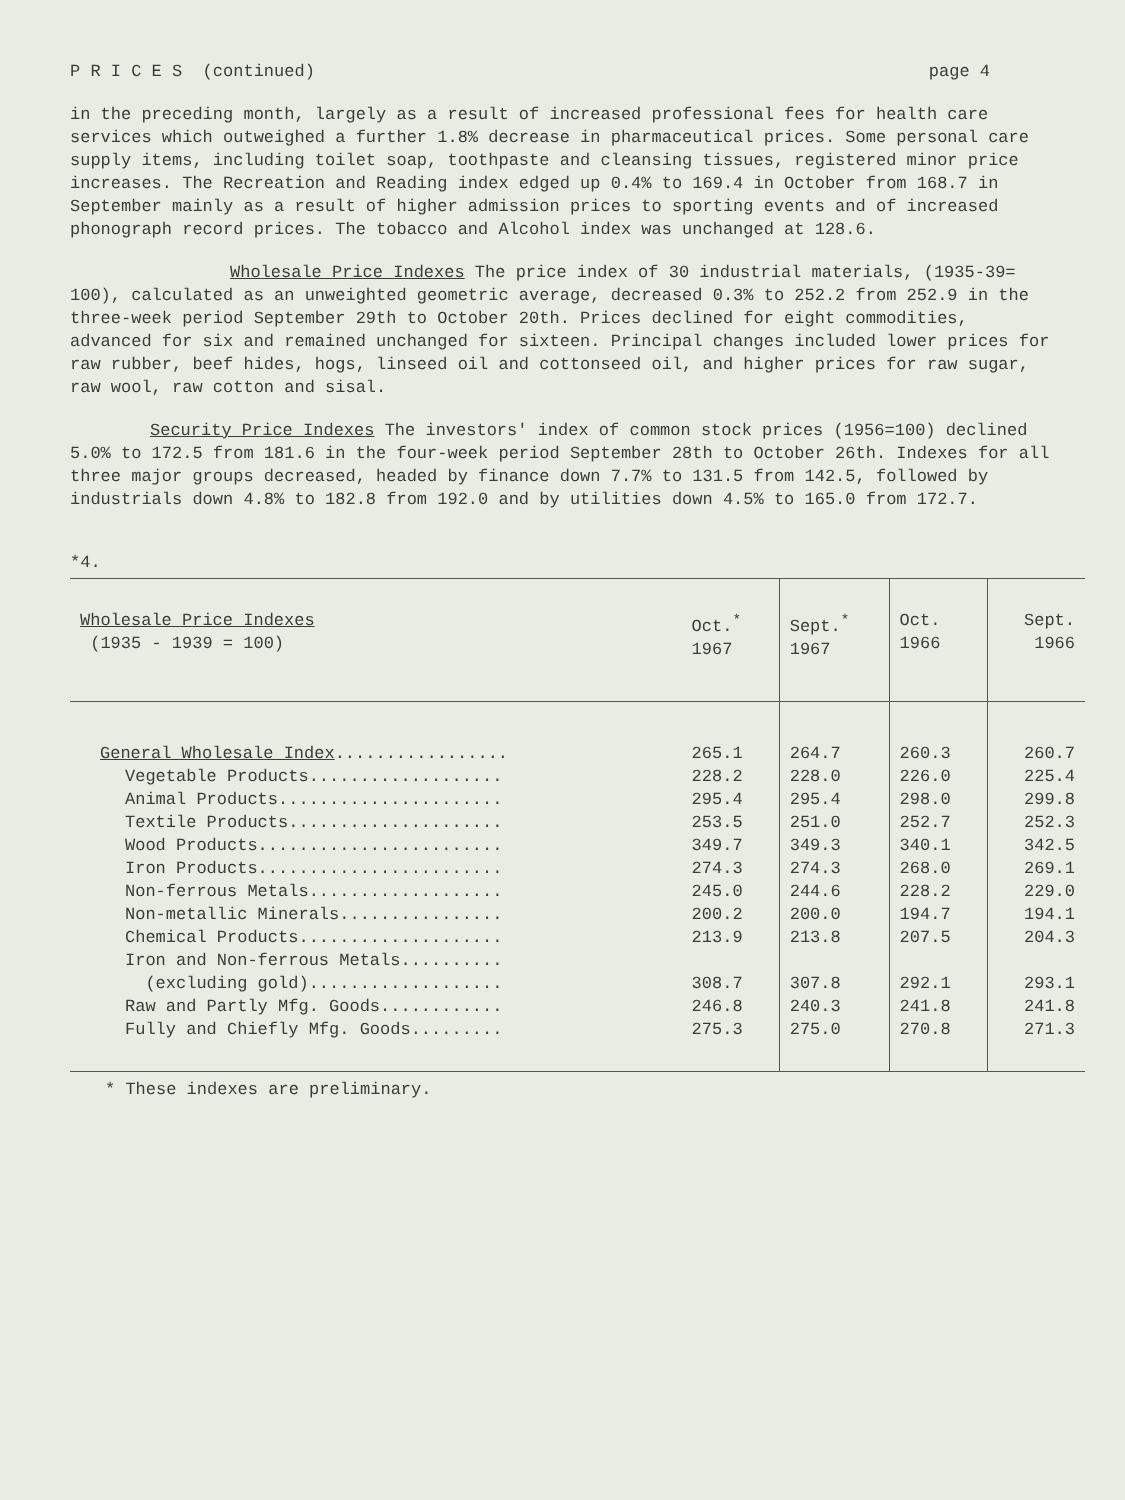P R I C E S (continued) page 4
in the preceding month, largely as a result of increased professional fees for health care services which outweighed a further 1.8% decrease in pharmaceutical prices. Some personal care supply items, including toilet soap, toothpaste and cleansing tissues, registered minor price increases. The Recreation and Reading index edged up 0.4% to 169.4 in October from 168.7 in September mainly as a result of higher admission prices to sporting events and of increased phonograph record prices. The tobacco and Alcohol index was unchanged at 128.6.
Wholesale Price Indexes The price index of 30 industrial materials, (1935-39= 100), calculated as an unweighted geometric average, decreased 0.3% to 252.2 from 252.9 in the three-week period September 29th to October 20th. Prices declined for eight commodities, advanced for six and remained unchanged for sixteen. Principal changes included lower prices for raw rubber, beef hides, hogs, linseed oil and cottonseed oil, and higher prices for raw sugar, raw wool, raw cotton and sisal.
Security Price Indexes The investors' index of common stock prices (1956=100) declined 5.0% to 172.5 from 181.6 in the four-week period September 28th to October 26th. Indexes for all three major groups decreased, headed by finance down 7.7% to 131.5 from 142.5, followed by industrials down 4.8% to 182.8 from 192.0 and by utilities down 4.5% to 165.0 from 172.7.
*4.
| Wholesale Price Indexes (1935 - 1939 = 100) | Oct.<sup>*</sup> 1967 | Sept.<sup>*</sup> 1967 | Oct. 1966 | Sept. 1966 |
| --- | --- | --- | --- | --- |
| General Wholesale Index ................. | 265.1 | 264.7 | 260.3 | 260.7 |
| Vegetable Products................... | 228.2 | 228.0 | 226.0 | 225.4 |
| Animal Products...................... | 295.4 | 295.4 | 298.0 | 299.8 |
| Textile Products..................... | 253.5 | 251.0 | 252.7 | 252.3 |
| Wood Products........................ | 349.7 | 349.3 | 340.1 | 342.5 |
| Iron Products........................ | 274.3 | 274.3 | 268.0 | 269.1 |
| Non-ferrous Metals................... | 245.0 | 244.6 | 228.2 | 229.0 |
| Non-metallic Minerals................ | 200.2 | 200.0 | 194.7 | 194.1 |
| Chemical Products.................... | 213.9 | 213.8 | 207.5 | 204.3 |
| Iron and Non-ferrous Metals.......... (excluding gold)................... | 308.7 | 307.8 | 292.1 | 293.1 |
| Raw and Partly Mfg. Goods............ Fully and Chiefly Mfg. Goods......... | 246.8 275.3 | 240.3 275.0 | 241.8 270.8 | 241.8 271.3 |
* These indexes are preliminary.